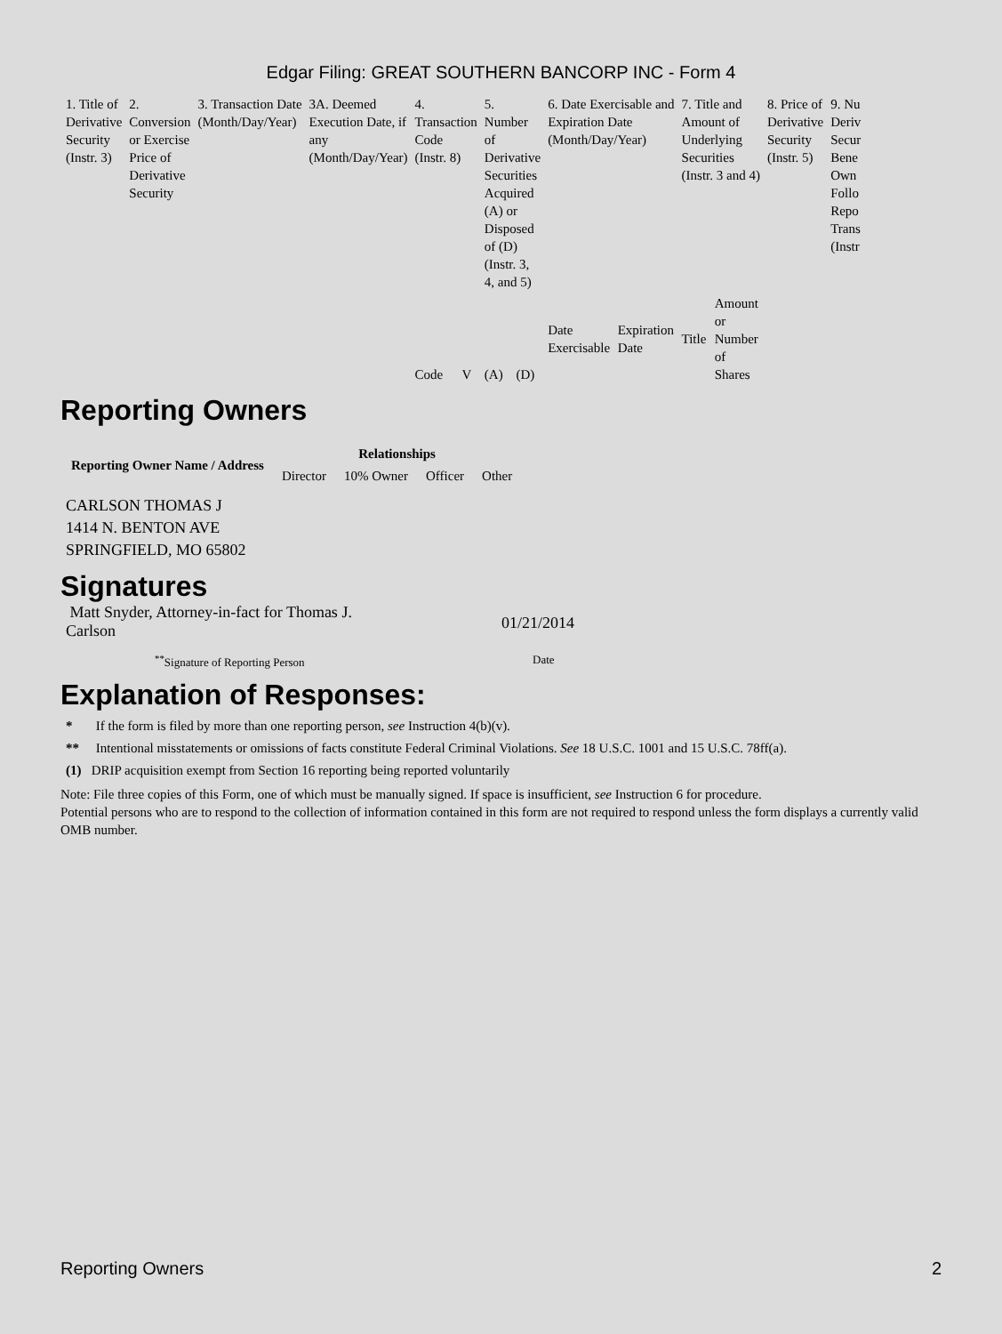Edgar Filing: GREAT SOUTHERN BANCORP INC - Form 4
| 1. Title of Derivative Security (Instr. 3) | 2. Conversion or Exercise Price of Derivative Security | 3. Transaction Date (Month/Day/Year) | 3A. Deemed Execution Date, if any (Month/Day/Year) | 4. Transaction Code (Instr. 8) | | 5. Number of Derivative Securities Acquired (A) or Disposed of (D) (Instr. 3, 4, and 5) | | 6. Date Exercisable and Expiration Date (Month/Day/Year) | | 7. Title and Amount of Underlying Securities (Instr. 3 and 4) | | 8. Price of Derivative Security (Instr. 5) | 9. Nu Deriv Secur Bene Own Follo Repo Trans (Instr |
| | | | | Code | V | (A) | (D) | Date Exercisable | Expiration Date | Title | Amount or Number of Shares | | |
Reporting Owners
| Reporting Owner Name / Address | Relationships | | | |
| --- | --- | --- | --- | --- |
| | Director | 10% Owner | Officer | Other |
CARLSON THOMAS J
1414 N. BENTON AVE
SPRINGFIELD, MO 65802
Signatures
Matt Snyder, Attorney-in-fact for Thomas J.
Carlson
01/21/2014
<sup>**</sup> Signature of Reporting Person Date
Explanation of Responses:
* If the form is filed by more than one reporting person, see Instruction 4(b)(v).
** Intentional misstatements or omissions of facts constitute Federal Criminal Violations. See 18 U.S.C. 1001 and 15 U.S.C. 78ff(a).
(1) DRIP acquisition exempt from Section 16 reporting being reported voluntarily
Note: File three copies of this Form, one of which must be manually signed. If space is insufficient, see Instruction 6 for procedure.
Potential persons who are to respond to the collection of information contained in this form are not required to respond unless the form displays a currently valid OMB number.
Reporting Owners 2